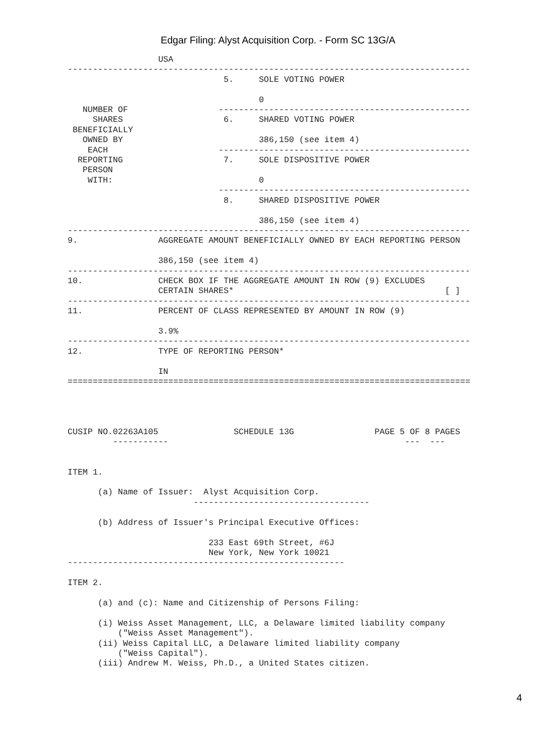Edgar Filing: Alyst Acquisition Corp. - Form SC 13G/A
                  USA
--------------------------------------------------------------------------------
                               5.     SOLE VOTING POWER

                                      0
   NUMBER OF                  --------------------------------------------------
     SHARES                    6.     SHARED VOTING POWER
 BENEFICIALLY
   OWNED BY                           386,150 (see item 4)
    EACH                      --------------------------------------------------
  REPORTING                    7.     SOLE DISPOSITIVE POWER
   PERSON
    WITH:                             0
                              --------------------------------------------------
                               8.     SHARED DISPOSITIVE POWER

                                      386,150 (see item 4)
--------------------------------------------------------------------------------
9.                AGGREGATE AMOUNT BENEFICIALLY OWNED BY EACH REPORTING PERSON

                  386,150 (see item 4)
--------------------------------------------------------------------------------
10.               CHECK BOX IF THE AGGREGATE AMOUNT IN ROW (9) EXCLUDES
                  CERTAIN SHARES*                                          [ ]
--------------------------------------------------------------------------------
11.               PERCENT OF CLASS REPRESENTED BY AMOUNT IN ROW (9)

                  3.9%
--------------------------------------------------------------------------------
12.               TYPE OF REPORTING PERSON*

                  IN
================================================================================




CUSIP NO.02263A105               SCHEDULE 13G                PAGE 5 OF 8 PAGES
         -----------                                               ---  ---


ITEM 1.

      (a) Name of Issuer:  Alyst Acquisition Corp.
                         -----------------------------------

      (b) Address of Issuer's Principal Executive Offices:

                            233 East 69th Street, #6J
                            New York, New York 10021
-------------------------------------------------------

ITEM 2.

      (a) and (c): Name and Citizenship of Persons Filing:

      (i) Weiss Asset Management, LLC, a Delaware limited liability company
          ("Weiss Asset Management").
      (ii) Weiss Capital LLC, a Delaware limited liability company
          ("Weiss Capital").
      (iii) Andrew M. Weiss, Ph.D., a United States citizen.
4